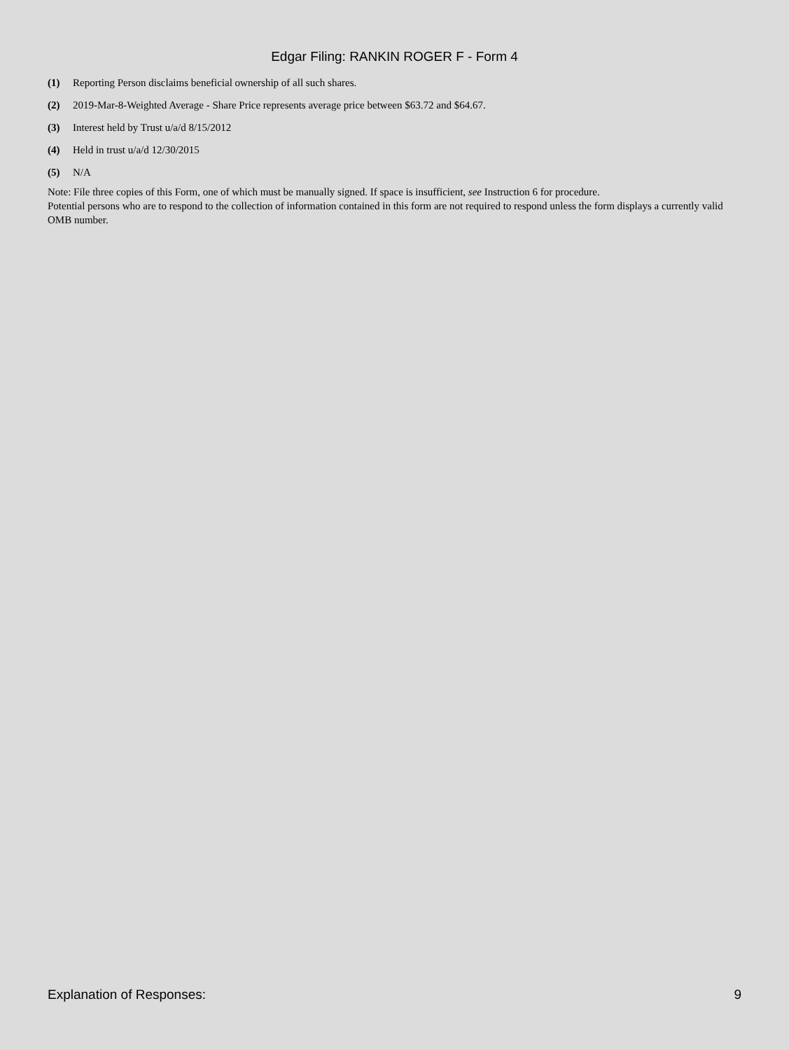Edgar Filing: RANKIN ROGER F - Form 4
(1) Reporting Person disclaims beneficial ownership of all such shares.
(2) 2019-Mar-8-Weighted Average - Share Price represents average price between $63.72 and $64.67.
(3) Interest held by Trust u/a/d 8/15/2012
(4) Held in trust u/a/d 12/30/2015
(5) N/A
Note: File three copies of this Form, one of which must be manually signed. If space is insufficient, see Instruction 6 for procedure.
Potential persons who are to respond to the collection of information contained in this form are not required to respond unless the form displays a currently valid OMB number.
Explanation of Responses: 9